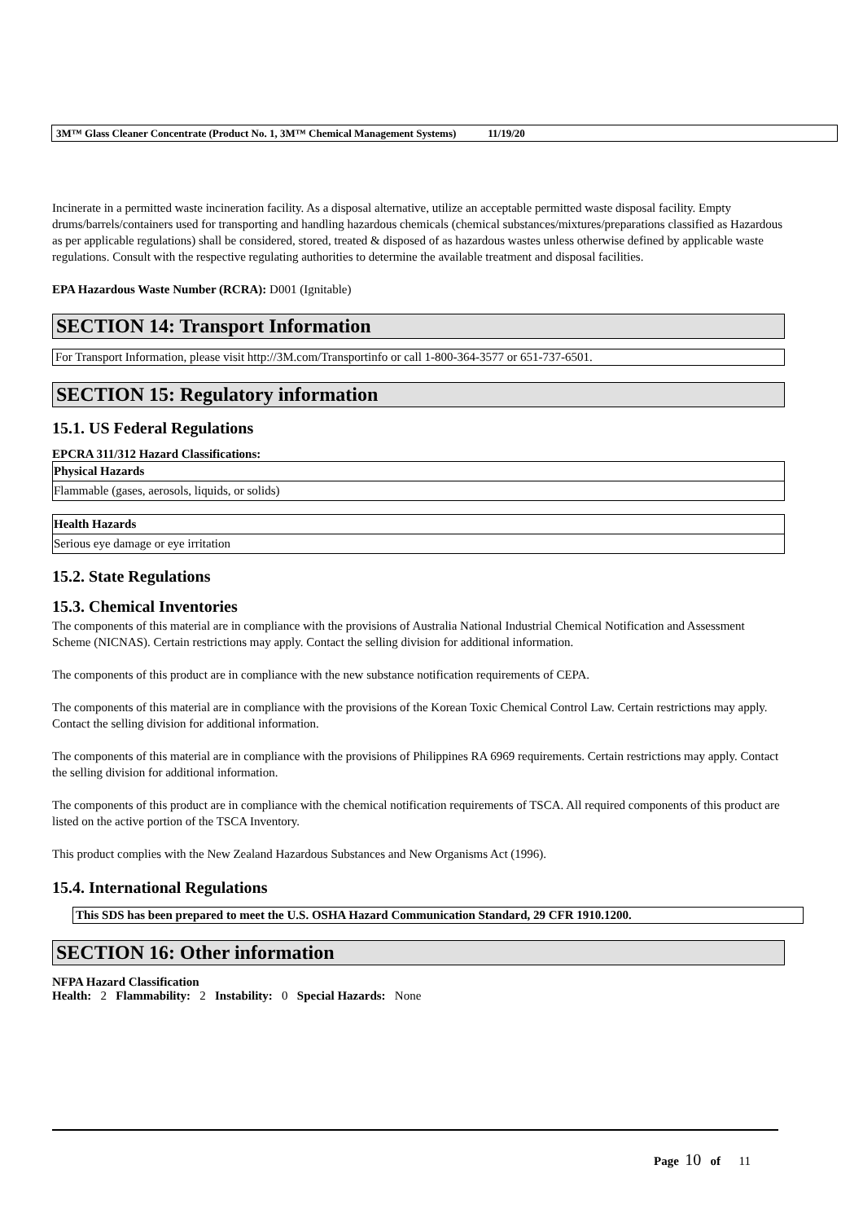3M™ Glass Cleaner Concentrate (Product No. 1, 3M™ Chemical Management Systems) 11/19/20
Incinerate in a permitted waste incineration facility. As a disposal alternative, utilize an acceptable permitted waste disposal facility. Empty drums/barrels/containers used for transporting and handling hazardous chemicals (chemical substances/mixtures/preparations classified as Hazardous as per applicable regulations) shall be considered, stored, treated & disposed of as hazardous wastes unless otherwise defined by applicable waste regulations. Consult with the respective regulating authorities to determine the available treatment and disposal facilities.
EPA Hazardous Waste Number (RCRA): D001 (Ignitable)
SECTION 14: Transport Information
For Transport Information, please visit http://3M.com/Transportinfo or call 1-800-364-3577 or 651-737-6501.
SECTION 15: Regulatory information
15.1. US Federal Regulations
EPCRA 311/312 Hazard Classifications:
| Physical Hazards |
| --- |
| Flammable (gases, aerosols, liquids, or solids) |
| Health Hazards |
| --- |
| Serious eye damage or eye irritation |
15.2. State Regulations
15.3. Chemical Inventories
The components of this material are in compliance with the provisions of Australia National Industrial Chemical Notification and Assessment Scheme (NICNAS). Certain restrictions may apply. Contact the selling division for additional information.
The components of this product are in compliance with the new substance notification requirements of CEPA.
The components of this material are in compliance with the provisions of the Korean Toxic Chemical Control Law. Certain restrictions may apply. Contact the selling division for additional information.
The components of this material are in compliance with the provisions of Philippines RA 6969 requirements. Certain restrictions may apply. Contact the selling division for additional information.
The components of this product are in compliance with the chemical notification requirements of TSCA. All required components of this product are listed on the active portion of the TSCA Inventory.
This product complies with the New Zealand Hazardous Substances and New Organisms Act (1996).
15.4. International Regulations
This SDS has been prepared to meet the U.S. OSHA Hazard Communication Standard, 29 CFR 1910.1200.
SECTION 16: Other information
NFPA Hazard Classification
Health: 2 Flammability: 2 Instability: 0 Special Hazards: None
Page 10 of 11